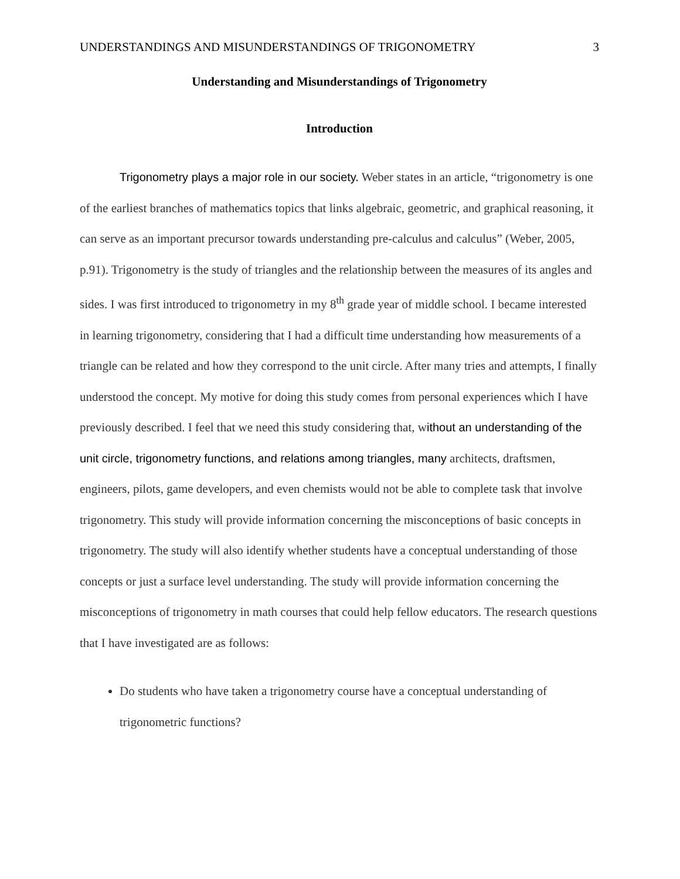UNDERSTANDINGS AND MISUNDERSTANDINGS OF TRIGONOMETRY 3
Understanding and Misunderstandings of Trigonometry
Introduction
Trigonometry plays a major role in our society. Weber states in an article, “trigonometry is one of the earliest branches of mathematics topics that links algebraic, geometric, and graphical reasoning, it can serve as an important precursor towards understanding pre-calculus and calculus” (Weber, 2005, p.91). Trigonometry is the study of triangles and the relationship between the measures of its angles and sides. I was first introduced to trigonometry in my 8<sup>th</sup> grade year of middle school. I became interested in learning trigonometry, considering that I had a difficult time understanding how measurements of a triangle can be related and how they correspond to the unit circle. After many tries and attempts, I finally understood the concept. My motive for doing this study comes from personal experiences which I have previously described. I feel that we need this study considering that, without an understanding of the unit circle, trigonometry functions, and relations among triangles, many architects, draftsmen, engineers, pilots, game developers, and even chemists would not be able to complete task that involve trigonometry. This study will provide information concerning the misconceptions of basic concepts in trigonometry. The study will also identify whether students have a conceptual understanding of those concepts or just a surface level understanding. The study will provide information concerning the misconceptions of trigonometry in math courses that could help fellow educators. The research questions that I have investigated are as follows:
Do students who have taken a trigonometry course have a conceptual understanding of trigonometric functions?